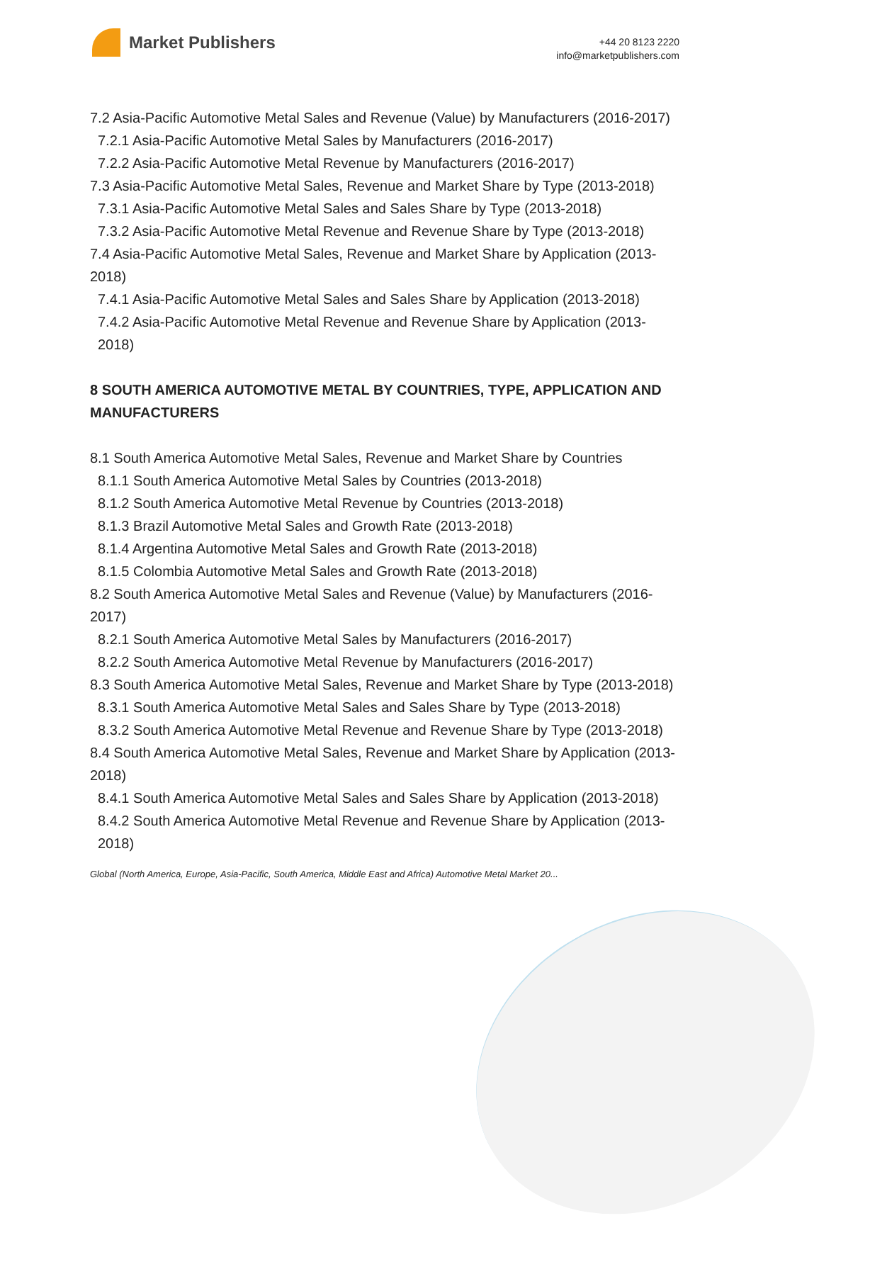Market Publishers
+44 20 8123 2220
info@marketpublishers.com
7.2 Asia-Pacific Automotive Metal Sales and Revenue (Value) by Manufacturers (2016-2017)
7.2.1 Asia-Pacific Automotive Metal Sales by Manufacturers (2016-2017)
7.2.2 Asia-Pacific Automotive Metal Revenue by Manufacturers (2016-2017)
7.3 Asia-Pacific Automotive Metal Sales, Revenue and Market Share by Type (2013-2018)
7.3.1 Asia-Pacific Automotive Metal Sales and Sales Share by Type (2013-2018)
7.3.2 Asia-Pacific Automotive Metal Revenue and Revenue Share by Type (2013-2018)
7.4 Asia-Pacific Automotive Metal Sales, Revenue and Market Share by Application (2013-2018)
7.4.1 Asia-Pacific Automotive Metal Sales and Sales Share by Application (2013-2018)
7.4.2 Asia-Pacific Automotive Metal Revenue and Revenue Share by Application (2013-2018)
8 SOUTH AMERICA AUTOMOTIVE METAL BY COUNTRIES, TYPE, APPLICATION AND MANUFACTURERS
8.1 South America Automotive Metal Sales, Revenue and Market Share by Countries
8.1.1 South America Automotive Metal Sales by Countries (2013-2018)
8.1.2 South America Automotive Metal Revenue by Countries (2013-2018)
8.1.3 Brazil Automotive Metal Sales and Growth Rate (2013-2018)
8.1.4 Argentina Automotive Metal Sales and Growth Rate (2013-2018)
8.1.5 Colombia Automotive Metal Sales and Growth Rate (2013-2018)
8.2 South America Automotive Metal Sales and Revenue (Value) by Manufacturers (2016-2017)
8.2.1 South America Automotive Metal Sales by Manufacturers (2016-2017)
8.2.2 South America Automotive Metal Revenue by Manufacturers (2016-2017)
8.3 South America Automotive Metal Sales, Revenue and Market Share by Type (2013-2018)
8.3.1 South America Automotive Metal Sales and Sales Share by Type (2013-2018)
8.3.2 South America Automotive Metal Revenue and Revenue Share by Type (2013-2018)
8.4 South America Automotive Metal Sales, Revenue and Market Share by Application (2013-2018)
8.4.1 South America Automotive Metal Sales and Sales Share by Application (2013-2018)
8.4.2 South America Automotive Metal Revenue and Revenue Share by Application (2013-2018)
Global (North America, Europe, Asia-Pacific, South America, Middle East and Africa) Automotive Metal Market 20...